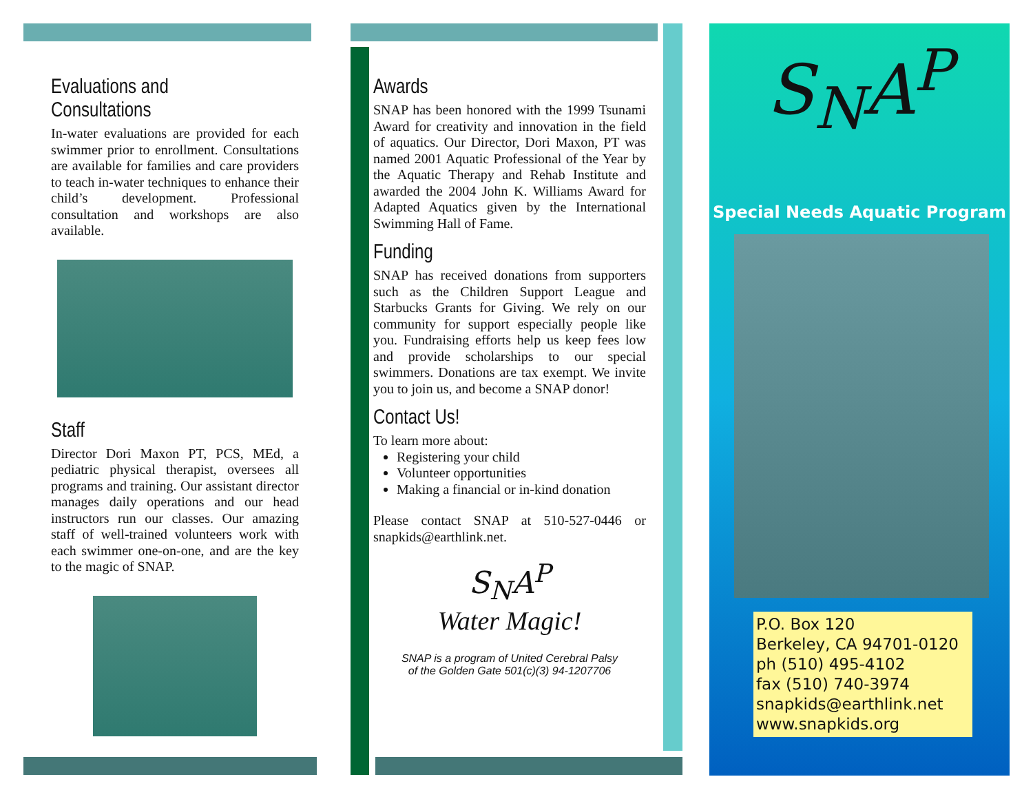Evaluations and Consultations
In-water evaluations are provided for each swimmer prior to enrollment. Consultations are available for families and care providers to teach in-water techniques to enhance their child’s development. Professional consultation and workshops are also available.
Staff
Director Dori Maxon PT, PCS, MEd, a pediatric physical therapist, oversees all programs and training. Our assistant director manages daily operations and our head instructors run our classes. Our amazing staff of well-trained volunteers work with each swimmer one-on-one, and are the key to the magic of SNAP.
Awards
SNAP has been honored with the 1999 Tsunami Award for creativity and innovation in the field of aquatics. Our Director, Dori Maxon, PT was named 2001 Aquatic Professional of the Year by the Aquatic Therapy and Rehab Institute and awarded the 2004 John K. Williams Award for Adapted Aquatics given by the International Swimming Hall of Fame.
Funding
SNAP has received donations from supporters such as the Children Support League and Starbucks Grants for Giving. We rely on our community for support especially people like you. Fundraising efforts help us keep fees low and provide scholarships to our special swimmers. Donations are tax exempt. We invite you to join us, and become a SNAP donor!
Contact Us!
To learn more about:
Registering your child
Volunteer opportunities
Making a financial or in-kind donation
Please contact SNAP at 510-527-0446 or snapkids@earthlink.net.
S<sub>N</sub>A<sup>P</sup>
Water Magic!
SNAP is a program of United Cerebral Palsy
of the Golden Gate 501(c)(3) 94-1207706
S<sub>N</sub>A<sup>P</sup>
Special Needs Aquatic Program
P.O. Box 120
Berkeley, CA 94701-0120
ph (510) 495-4102
fax (510) 740-3974
snapkids@earthlink.net
www.snapkids.org